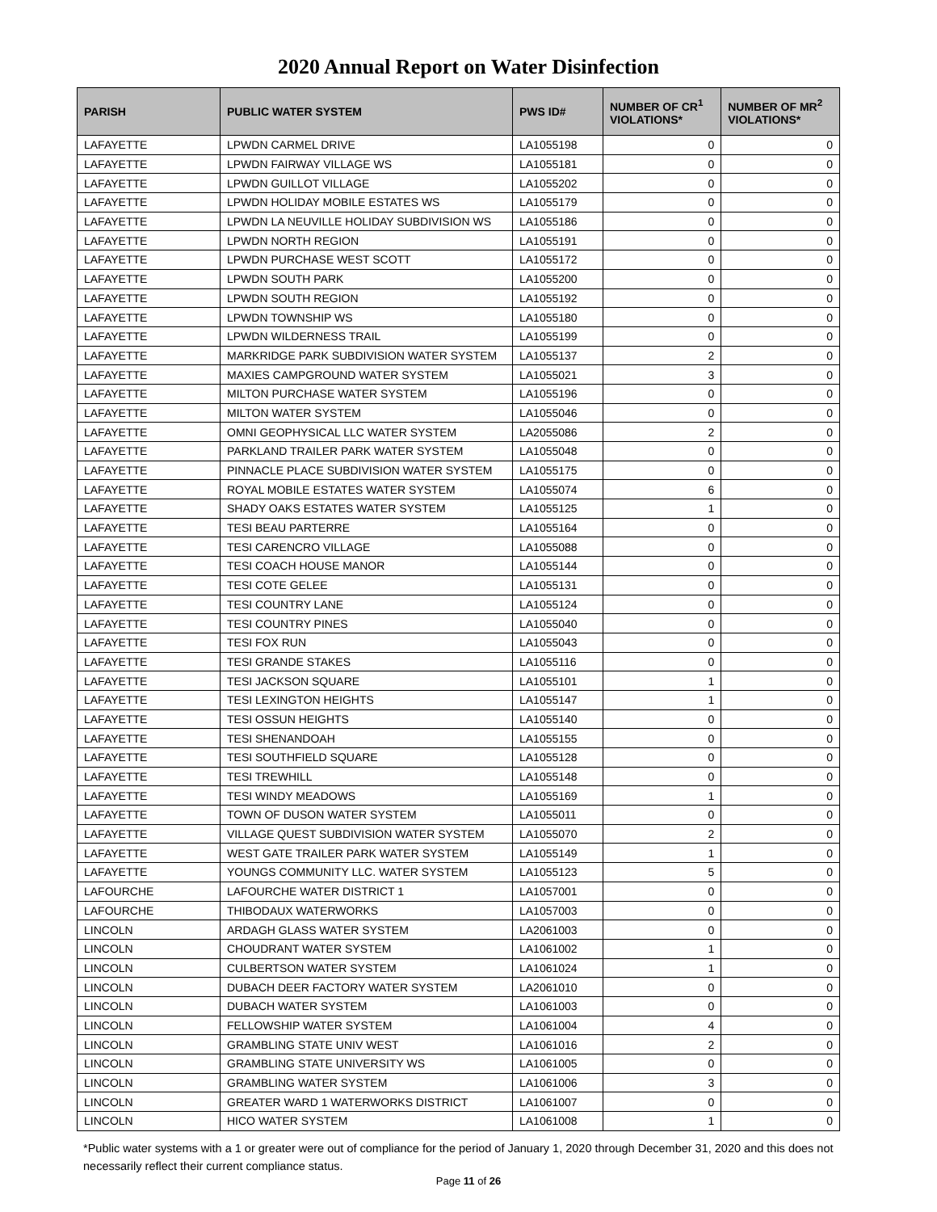2020 Annual Report on Water Disinfection
| PARISH | PUBLIC WATER SYSTEM | PWS ID# | NUMBER OF CR<sup>1</sup> VIOLATIONS* | NUMBER OF MR<sup>2</sup> VIOLATIONS* |
| --- | --- | --- | --- | --- |
| LAFAYETTE | LPWDN CARMEL DRIVE | LA1055198 | 0 | 0 |
| LAFAYETTE | LPWDN FAIRWAY VILLAGE WS | LA1055181 | 0 | 0 |
| LAFAYETTE | LPWDN GUILLOT VILLAGE | LA1055202 | 0 | 0 |
| LAFAYETTE | LPWDN HOLIDAY MOBILE ESTATES WS | LA1055179 | 0 | 0 |
| LAFAYETTE | LPWDN LA NEUVILLE HOLIDAY SUBDIVISION WS | LA1055186 | 0 | 0 |
| LAFAYETTE | LPWDN NORTH REGION | LA1055191 | 0 | 0 |
| LAFAYETTE | LPWDN PURCHASE WEST SCOTT | LA1055172 | 0 | 0 |
| LAFAYETTE | LPWDN SOUTH PARK | LA1055200 | 0 | 0 |
| LAFAYETTE | LPWDN SOUTH REGION | LA1055192 | 0 | 0 |
| LAFAYETTE | LPWDN TOWNSHIP WS | LA1055180 | 0 | 0 |
| LAFAYETTE | LPWDN WILDERNESS TRAIL | LA1055199 | 0 | 0 |
| LAFAYETTE | MARKRIDGE PARK SUBDIVISION WATER SYSTEM | LA1055137 | 2 | 0 |
| LAFAYETTE | MAXIES CAMPGROUND WATER SYSTEM | LA1055021 | 3 | 0 |
| LAFAYETTE | MILTON PURCHASE WATER SYSTEM | LA1055196 | 0 | 0 |
| LAFAYETTE | MILTON WATER SYSTEM | LA1055046 | 0 | 0 |
| LAFAYETTE | OMNI GEOPHYSICAL LLC WATER SYSTEM | LA2055086 | 2 | 0 |
| LAFAYETTE | PARKLAND TRAILER PARK WATER SYSTEM | LA1055048 | 0 | 0 |
| LAFAYETTE | PINNACLE PLACE SUBDIVISION WATER SYSTEM | LA1055175 | 0 | 0 |
| LAFAYETTE | ROYAL MOBILE ESTATES WATER SYSTEM | LA1055074 | 6 | 0 |
| LAFAYETTE | SHADY OAKS ESTATES WATER SYSTEM | LA1055125 | 1 | 0 |
| LAFAYETTE | TESI BEAU PARTERRE | LA1055164 | 0 | 0 |
| LAFAYETTE | TESI CARENCRO VILLAGE | LA1055088 | 0 | 0 |
| LAFAYETTE | TESI COACH HOUSE MANOR | LA1055144 | 0 | 0 |
| LAFAYETTE | TESI COTE GELEE | LA1055131 | 0 | 0 |
| LAFAYETTE | TESI COUNTRY LANE | LA1055124 | 0 | 0 |
| LAFAYETTE | TESI COUNTRY PINES | LA1055040 | 0 | 0 |
| LAFAYETTE | TESI FOX RUN | LA1055043 | 0 | 0 |
| LAFAYETTE | TESI GRANDE STAKES | LA1055116 | 0 | 0 |
| LAFAYETTE | TESI JACKSON SQUARE | LA1055101 | 1 | 0 |
| LAFAYETTE | TESI LEXINGTON HEIGHTS | LA1055147 | 1 | 0 |
| LAFAYETTE | TESI OSSUN HEIGHTS | LA1055140 | 0 | 0 |
| LAFAYETTE | TESI SHENANDOAH | LA1055155 | 0 | 0 |
| LAFAYETTE | TESI SOUTHFIELD SQUARE | LA1055128 | 0 | 0 |
| LAFAYETTE | TESI TREWHILL | LA1055148 | 0 | 0 |
| LAFAYETTE | TESI WINDY MEADOWS | LA1055169 | 1 | 0 |
| LAFAYETTE | TOWN OF DUSON WATER SYSTEM | LA1055011 | 0 | 0 |
| LAFAYETTE | VILLAGE QUEST SUBDIVISION WATER SYSTEM | LA1055070 | 2 | 0 |
| LAFAYETTE | WEST GATE TRAILER PARK WATER SYSTEM | LA1055149 | 1 | 0 |
| LAFAYETTE | YOUNGS COMMUNITY LLC. WATER SYSTEM | LA1055123 | 5 | 0 |
| LAFOURCHE | LAFOURCHE WATER DISTRICT 1 | LA1057001 | 0 | 0 |
| LAFOURCHE | THIBODAUX WATERWORKS | LA1057003 | 0 | 0 |
| LINCOLN | ARDAGH GLASS WATER SYSTEM | LA2061003 | 0 | 0 |
| LINCOLN | CHOUDRANT WATER SYSTEM | LA1061002 | 1 | 0 |
| LINCOLN | CULBERTSON WATER SYSTEM | LA1061024 | 1 | 0 |
| LINCOLN | DUBACH DEER FACTORY WATER SYSTEM | LA2061010 | 0 | 0 |
| LINCOLN | DUBACH WATER SYSTEM | LA1061003 | 0 | 0 |
| LINCOLN | FELLOWSHIP WATER SYSTEM | LA1061004 | 4 | 0 |
| LINCOLN | GRAMBLING STATE UNIV WEST | LA1061016 | 2 | 0 |
| LINCOLN | GRAMBLING STATE UNIVERSITY WS | LA1061005 | 0 | 0 |
| LINCOLN | GRAMBLING WATER SYSTEM | LA1061006 | 3 | 0 |
| LINCOLN | GREATER WARD 1 WATERWORKS DISTRICT | LA1061007 | 0 | 0 |
| LINCOLN | HICO WATER SYSTEM | LA1061008 | 1 | 0 |
*Public water systems with a 1 or greater were out of compliance for the period of January 1, 2020 through December 31, 2020 and this does not necessarily reflect their current compliance status.
Page 11 of 26